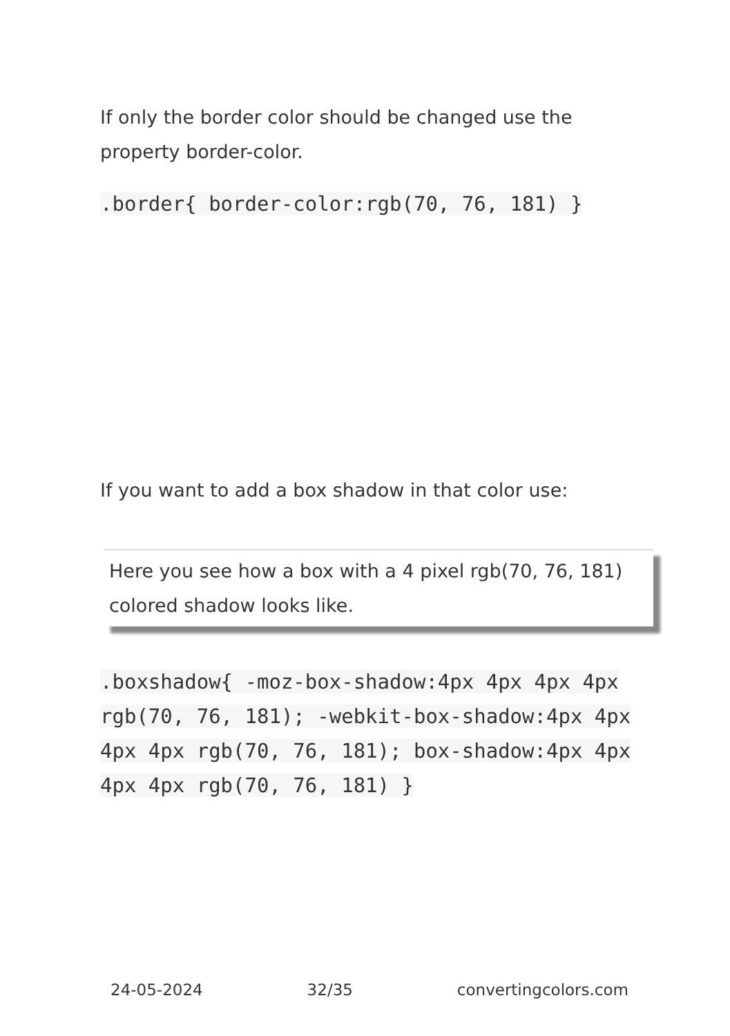If only the border color should be changed use the property border-color.
.border{ border-color:rgb(70, 76, 181) }
If you want to add a box shadow in that color use:
Here you see how a box with a 4 pixel rgb(70, 76, 181) colored shadow looks like.
.boxshadow{ -moz-box-shadow:4px 4px 4px 4px rgb(70, 76, 181); -webkit-box-shadow:4px 4px 4px 4px rgb(70, 76, 181); box-shadow:4px 4px 4px 4px rgb(70, 76, 181) }
24-05-2024 32/35 convertingcolors.com